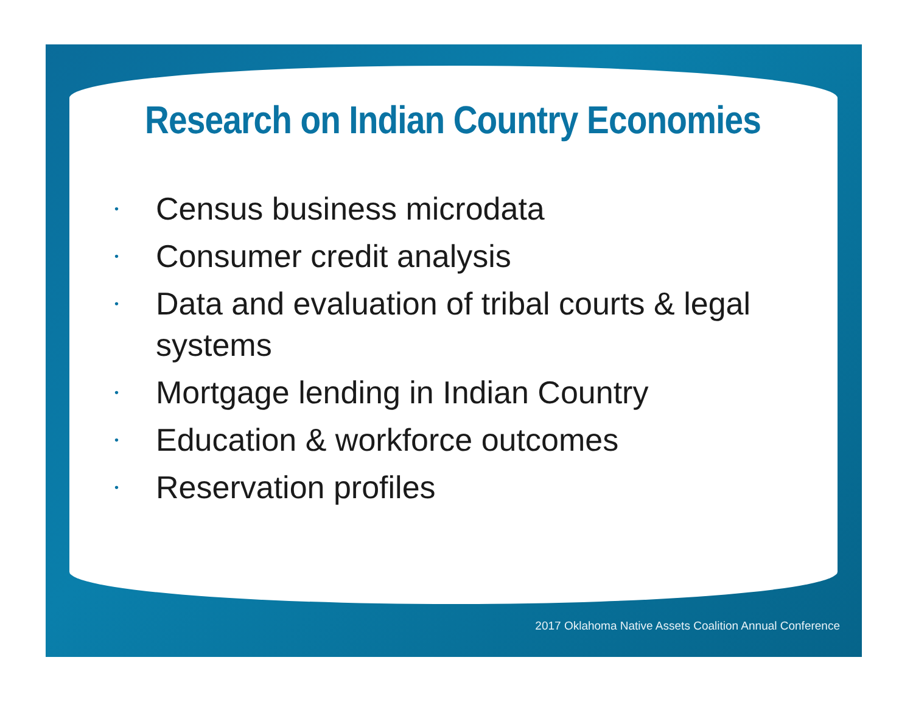Research on Indian Country Economies
• Census business microdata
• Consumer credit analysis
• Data and evaluation of tribal courts & legal systems
• Mortgage lending in Indian Country
• Education & workforce outcomes
• Reservation profiles
2017 Oklahoma Native Assets Coalition Annual Conference